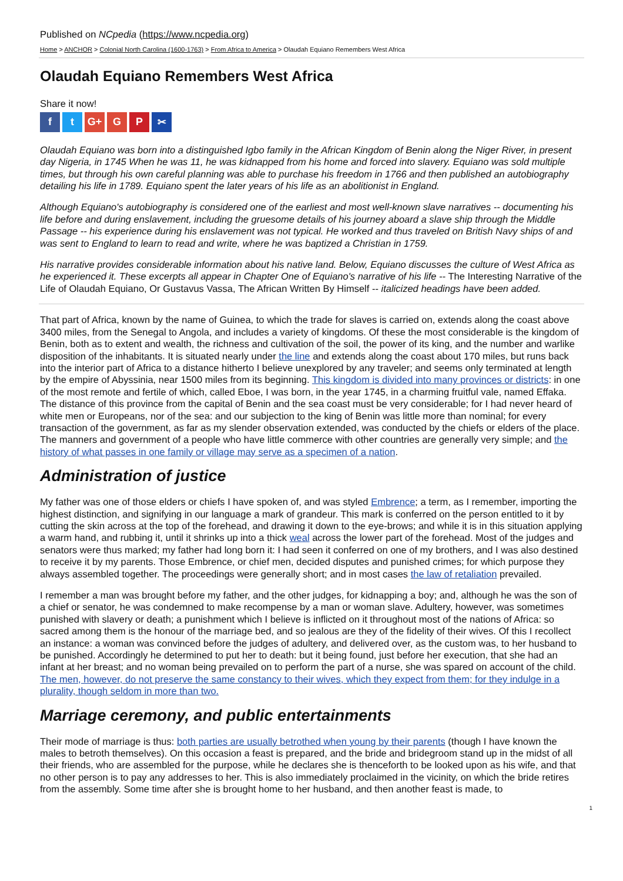Published on NCpedia (https://www.ncpedia.org)
Home > ANCHOR > Colonial North Carolina (1600-1763) > From Africa to America > Olaudah Equiano Remembers West Africa
Olaudah Equiano Remembers West Africa
Share it now!
ft G+ G P ✂
Olaudah Equiano was born into a distinguished Igbo family in the African Kingdom of Benin along the Niger River, in present day Nigeria, in 1745 When he was 11, he was kidnapped from his home and forced into slavery. Equiano was sold multiple times, but through his own careful planning was able to purchase his freedom in 1766 and then published an autobiography detailing his life in 1789. Equiano spent the later years of his life as an abolitionist in England.
Although Equiano's autobiography is considered one of the earliest and most well-known slave narratives -- documenting his life before and during enslavement, including the gruesome details of his journey aboard a slave ship through the Middle Passage -- his experience during his enslavement was not typical. He worked and thus traveled on British Navy ships of and was sent to England to learn to read and write, where he was baptized a Christian in 1759.
His narrative provides considerable information about his native land. Below, Equiano discusses the culture of West Africa as he experienced it. These excerpts all appear in Chapter One of Equiano's narrative of his life -- The Interesting Narrative of the Life of Olaudah Equiano, Or Gustavus Vassa, The African Written By Himself -- italicized headings have been added.
That part of Africa, known by the name of Guinea, to which the trade for slaves is carried on, extends along the coast above 3400 miles, from the Senegal to Angola, and includes a variety of kingdoms. Of these the most considerable is the kingdom of Benin, both as to extent and wealth, the richness and cultivation of the soil, the power of its king, and the number and warlike disposition of the inhabitants. It is situated nearly under the line and extends along the coast about 170 miles, but runs back into the interior part of Africa to a distance hitherto I believe unexplored by any traveler; and seems only terminated at length by the empire of Abyssinia, near 1500 miles from its beginning. This kingdom is divided into many provinces or districts: in one of the most remote and fertile of which, called Eboe, I was born, in the year 1745, in a charming fruitful vale, named Effaka. The distance of this province from the capital of Benin and the sea coast must be very considerable; for I had never heard of white men or Europeans, nor of the sea: and our subjection to the king of Benin was little more than nominal; for every transaction of the government, as far as my slender observation extended, was conducted by the chiefs or elders of the place. The manners and government of a people who have little commerce with other countries are generally very simple; and the history of what passes in one family or village may serve as a specimen of a nation.
Administration of justice
My father was one of those elders or chiefs I have spoken of, and was styled Embrence; a term, as I remember, importing the highest distinction, and signifying in our language a mark of grandeur. This mark is conferred on the person entitled to it by cutting the skin across at the top of the forehead, and drawing it down to the eye-brows; and while it is in this situation applying a warm hand, and rubbing it, until it shrinks up into a thick weal across the lower part of the forehead. Most of the judges and senators were thus marked; my father had long born it: I had seen it conferred on one of my brothers, and I was also destined to receive it by my parents. Those Embrence, or chief men, decided disputes and punished crimes; for which purpose they always assembled together. The proceedings were generally short; and in most cases the law of retaliation prevailed.
I remember a man was brought before my father, and the other judges, for kidnapping a boy; and, although he was the son of a chief or senator, he was condemned to make recompense by a man or woman slave. Adultery, however, was sometimes punished with slavery or death; a punishment which I believe is inflicted on it throughout most of the nations of Africa: so sacred among them is the honour of the marriage bed, and so jealous are they of the fidelity of their wives. Of this I recollect an instance: a woman was convinced before the judges of adultery, and delivered over, as the custom was, to her husband to be punished. Accordingly he determined to put her to death: but it being found, just before her execution, that she had an infant at her breast; and no woman being prevailed on to perform the part of a nurse, she was spared on account of the child. The men, however, do not preserve the same constancy to their wives, which they expect from them; for they indulge in a plurality, though seldom in more than two.
Marriage ceremony, and public entertainments
Their mode of marriage is thus: both parties are usually betrothed when young by their parents (though I have known the males to betroth themselves). On this occasion a feast is prepared, and the bride and bridegroom stand up in the midst of all their friends, who are assembled for the purpose, while he declares she is thenceforth to be looked upon as his wife, and that no other person is to pay any addresses to her. This is also immediately proclaimed in the vicinity, on which the bride retires from the assembly. Some time after she is brought home to her husband, and then another feast is made, to
1